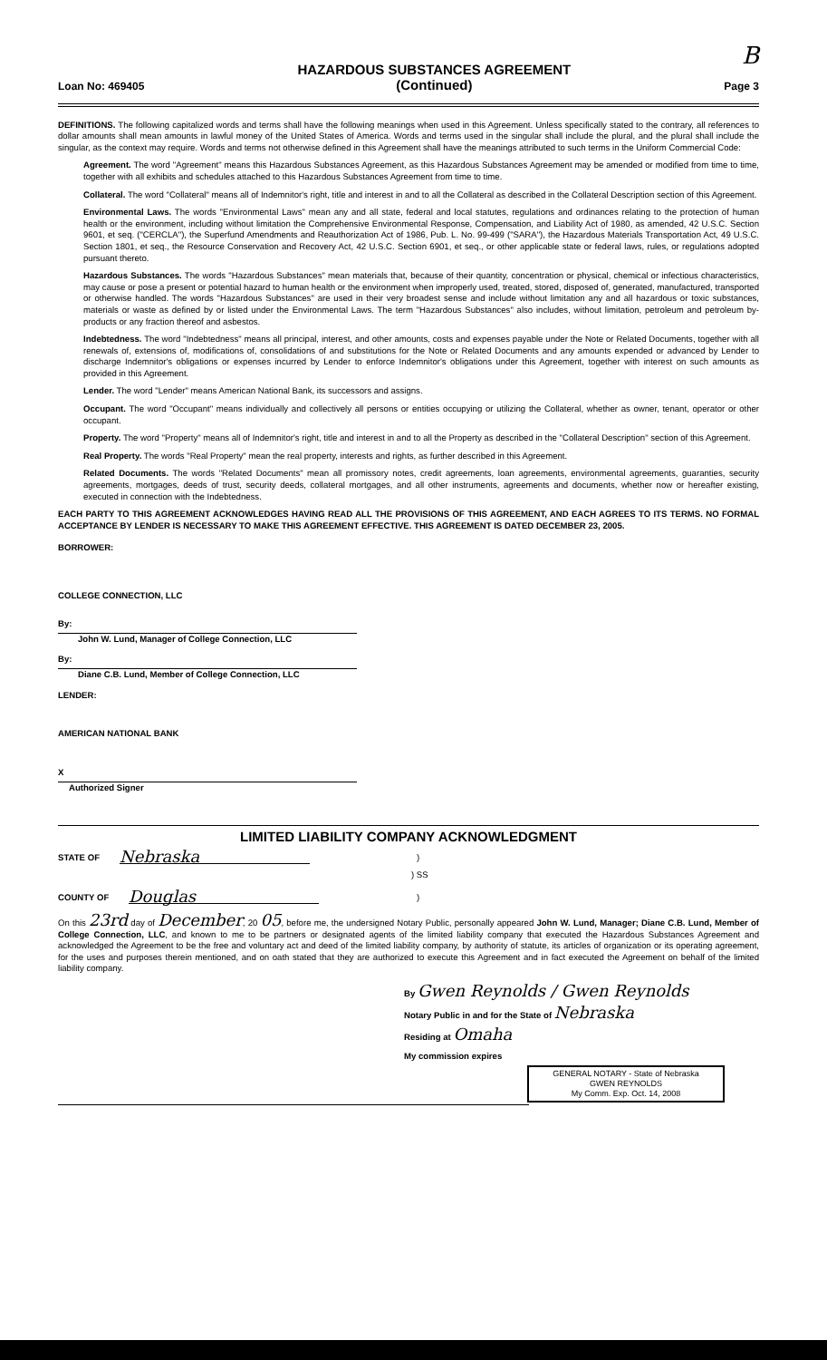B
Loan No: 469405
HAZARDOUS SUBSTANCES AGREEMENT
(Continued)
Page 3
DEFINITIONS. The following capitalized words and terms shall have the following meanings when used in this Agreement. Unless specifically stated to the contrary, all references to dollar amounts shall mean amounts in lawful money of the United States of America. Words and terms used in the singular shall include the plural, and the plural shall include the singular, as the context may require. Words and terms not otherwise defined in this Agreement shall have the meanings attributed to such terms in the Uniform Commercial Code:
Agreement. The word "Agreement" means this Hazardous Substances Agreement, as this Hazardous Substances Agreement may be amended or modified from time to time, together with all exhibits and schedules attached to this Hazardous Substances Agreement from time to time.
Collateral. The word "Collateral" means all of Indemnitor's right, title and interest in and to all the Collateral as described in the Collateral Description section of this Agreement.
Environmental Laws. The words "Environmental Laws" mean any and all state, federal and local statutes, regulations and ordinances relating to the protection of human health or the environment, including without limitation the Comprehensive Environmental Response, Compensation, and Liability Act of 1980, as amended, 42 U.S.C. Section 9601, et seq. ("CERCLA"), the Superfund Amendments and Reauthorization Act of 1986, Pub. L. No. 99-499 ("SARA"), the Hazardous Materials Transportation Act, 49 U.S.C. Section 1801, et seq., the Resource Conservation and Recovery Act, 42 U.S.C. Section 6901, et seq., or other applicable state or federal laws, rules, or regulations adopted pursuant thereto.
Hazardous Substances. The words "Hazardous Substances" mean materials that, because of their quantity, concentration or physical, chemical or infectious characteristics, may cause or pose a present or potential hazard to human health or the environment when improperly used, treated, stored, disposed of, generated, manufactured, transported or otherwise handled. The words "Hazardous Substances" are used in their very broadest sense and include without limitation any and all hazardous or toxic substances, materials or waste as defined by or listed under the Environmental Laws. The term "Hazardous Substances" also includes, without limitation, petroleum and petroleum by-products or any fraction thereof and asbestos.
Indebtedness. The word "Indebtedness" means all principal, interest, and other amounts, costs and expenses payable under the Note or Related Documents, together with all renewals of, extensions of, modifications of, consolidations of and substitutions for the Note or Related Documents and any amounts expended or advanced by Lender to discharge Indemnitor's obligations or expenses incurred by Lender to enforce Indemnitor's obligations under this Agreement, together with interest on such amounts as provided in this Agreement.
Lender. The word "Lender" means American National Bank, its successors and assigns.
Occupant. The word "Occupant" means individually and collectively all persons or entities occupying or utilizing the Collateral, whether as owner, tenant, operator or other occupant.
Property. The word "Property" means all of Indemnitor's right, title and interest in and to all the Property as described in the "Collateral Description" section of this Agreement.
Real Property. The words "Real Property" mean the real property, interests and rights, as further described in this Agreement.
Related Documents. The words "Related Documents" mean all promissory notes, credit agreements, loan agreements, environmental agreements, guaranties, security agreements, mortgages, deeds of trust, security deeds, collateral mortgages, and all other instruments, agreements and documents, whether now or hereafter existing, executed in connection with the Indebtedness.
EACH PARTY TO THIS AGREEMENT ACKNOWLEDGES HAVING READ ALL THE PROVISIONS OF THIS AGREEMENT, AND EACH AGREES TO ITS TERMS. NO FORMAL ACCEPTANCE BY LENDER IS NECESSARY TO MAKE THIS AGREEMENT EFFECTIVE. THIS AGREEMENT IS DATED DECEMBER 23, 2005.
BORROWER:
COLLEGE CONNECTION, LLC
By:
John W. Lund, Manager of College Connection, LLC
By:
Diane C.B. Lund, Member of College Connection, LLC
LENDER:
AMERICAN NATIONAL BANK
X
Authorized Signer
LIMITED LIABILITY COMPANY ACKNOWLEDGMENT
STATE OF Nebraska)
) SS
COUNTY OF Douglas)
On this 23rd day of December, 20 05, before me, the undersigned Notary Public, personally appeared John W. Lund, Manager; Diane C.B. Lund, Member of College Connection, LLC, and known to me to be partners or designated agents of the limited liability company that executed the Hazardous Substances Agreement and acknowledged the Agreement to be the free and voluntary act and deed of the limited liability company, by authority of statute, its articles of organization or its operating agreement, for the uses and purposes therein mentioned, and on oath stated that they are authorized to execute this Agreement and in fact executed the Agreement on behalf of the limited liability company.
By Gwen Reynolds / Gwen Reynolds
Notary Public in and for the State of Nebraska
Residing at Omaha
My commission expires
GENERAL NOTARY - State of Nebraska
GWEN REYNOLDS
My Comm. Exp. Oct. 14, 2008